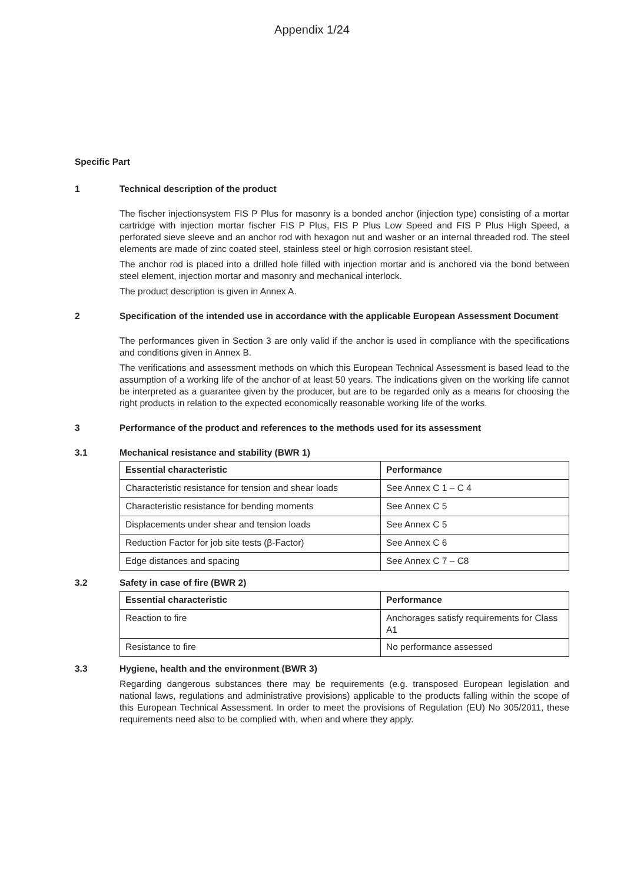Appendix 1/24
Specific Part
1 Technical description of the product
The fischer injectionsystem FIS P Plus for masonry is a bonded anchor (injection type) consisting of a mortar cartridge with injection mortar fischer FIS P Plus, FIS P Plus Low Speed and FIS P Plus High Speed, a perforated sieve sleeve and an anchor rod with hexagon nut and washer or an internal threaded rod. The steel elements are made of zinc coated steel, stainless steel or high corrosion resistant steel.
The anchor rod is placed into a drilled hole filled with injection mortar and is anchored via the bond between steel element, injection mortar and masonry and mechanical interlock.
The product description is given in Annex A.
2 Specification of the intended use in accordance with the applicable European Assessment Document
The performances given in Section 3 are only valid if the anchor is used in compliance with the specifications and conditions given in Annex B.
The verifications and assessment methods on which this European Technical Assessment is based lead to the assumption of a working life of the anchor of at least 50 years. The indications given on the working life cannot be interpreted as a guarantee given by the producer, but are to be regarded only as a means for choosing the right products in relation to the expected economically reasonable working life of the works.
3 Performance of the product and references to the methods used for its assessment
3.1 Mechanical resistance and stability (BWR 1)
| Essential characteristic | Performance |
| --- | --- |
| Characteristic resistance for tension and shear loads | See Annex C 1 – C 4 |
| Characteristic resistance for bending moments | See Annex C 5 |
| Displacements under shear and tension loads | See Annex C 5 |
| Reduction Factor for job site tests (β-Factor) | See Annex C 6 |
| Edge distances and spacing | See Annex C 7 – C8 |
3.2 Safety in case of fire (BWR 2)
| Essential characteristic | Performance |
| --- | --- |
| Reaction to fire | Anchorages satisfy requirements for Class A1 |
| Resistance to fire | No performance assessed |
3.3 Hygiene, health and the environment (BWR 3)
Regarding dangerous substances there may be requirements (e.g. transposed European legislation and national laws, regulations and administrative provisions) applicable to the products falling within the scope of this European Technical Assessment. In order to meet the provisions of Regulation (EU) No 305/2011, these requirements need also to be complied with, when and where they apply.